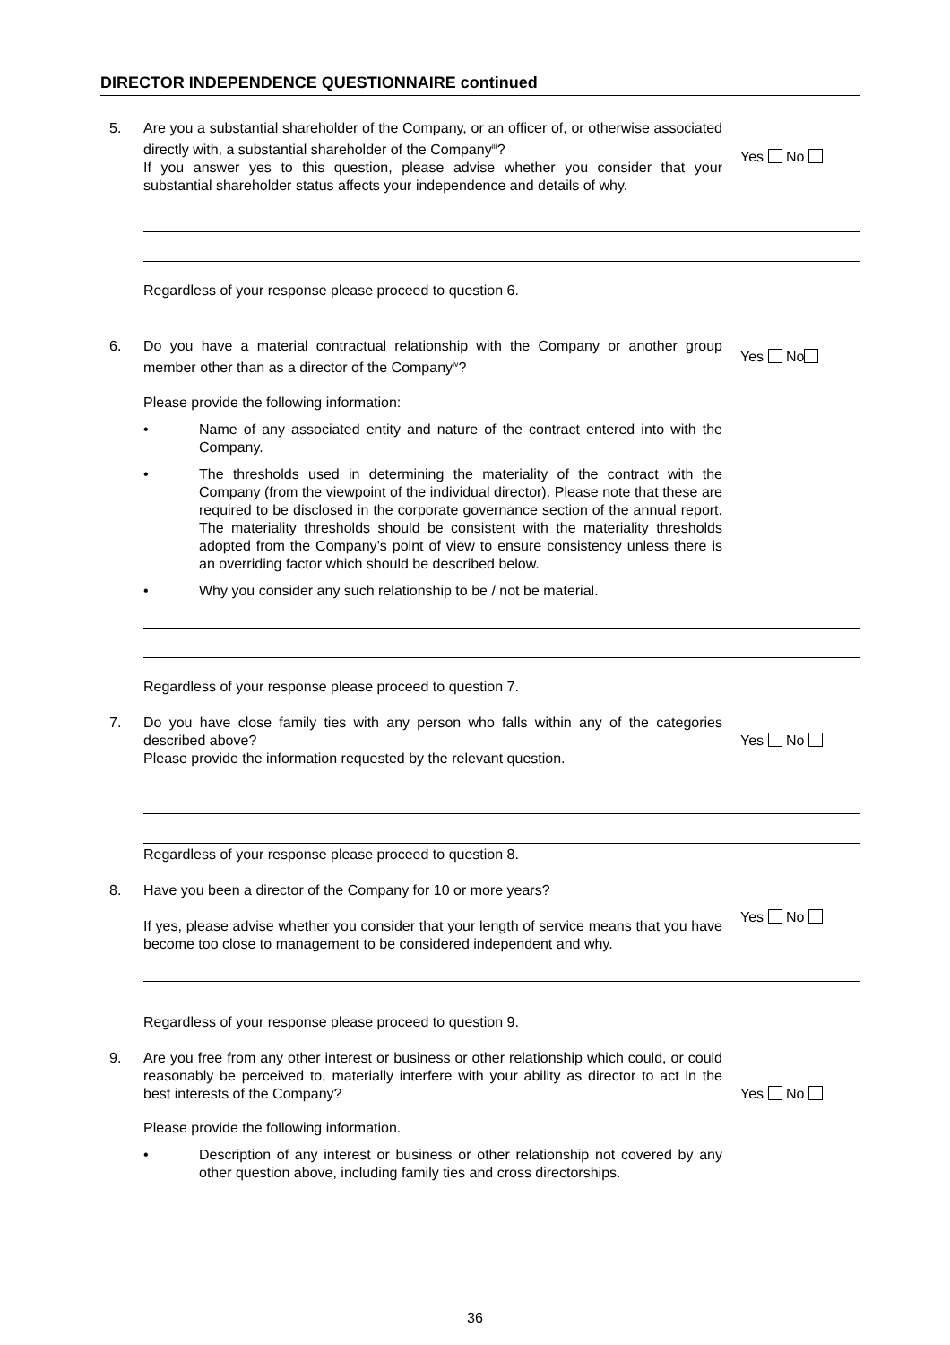DIRECTOR INDEPENDENCE QUESTIONNAIRE continued
5. Are you a substantial shareholder of the Company, or an officer of, or otherwise associated directly with, a substantial shareholder of the Company<sup>iii</sup>?
If you answer yes to this question, please advise whether you consider that your substantial shareholder status affects your independence and details of why.
Yes No
Regardless of your response please proceed to question 6.
6. Do you have a material contractual relationship with the Company or another group member other than as a director of the Company<sup>iv</sup>?
Yes No
Please provide the following information:
• Name of any associated entity and nature of the contract entered into with the Company.
• The thresholds used in determining the materiality of the contract with the Company (from the viewpoint of the individual director). Please note that these are required to be disclosed in the corporate governance section of the annual report. The materiality thresholds should be consistent with the materiality thresholds adopted from the Company’s point of view to ensure consistency unless there is an overriding factor which should be described below.
• Why you consider any such relationship to be / not be material.
Regardless of your response please proceed to question 7.
7. Do you have close family ties with any person who falls within any of the categories described above?
Please provide the information requested by the relevant question.
Yes No
Regardless of your response please proceed to question 8.
8. Have you been a director of the Company for 10 or more years?
If yes, please advise whether you consider that your length of service means that you have become too close to management to be considered independent and why.
Yes No
Regardless of your response please proceed to question 9.
9. Are you free from any other interest or business or other relationship which could, or could reasonably be perceived to, materially interfere with your ability as director to act in the best interests of the Company?
Yes No
Please provide the following information.
• Description of any interest or business or other relationship not covered by any other question above, including family ties and cross directorships.
36